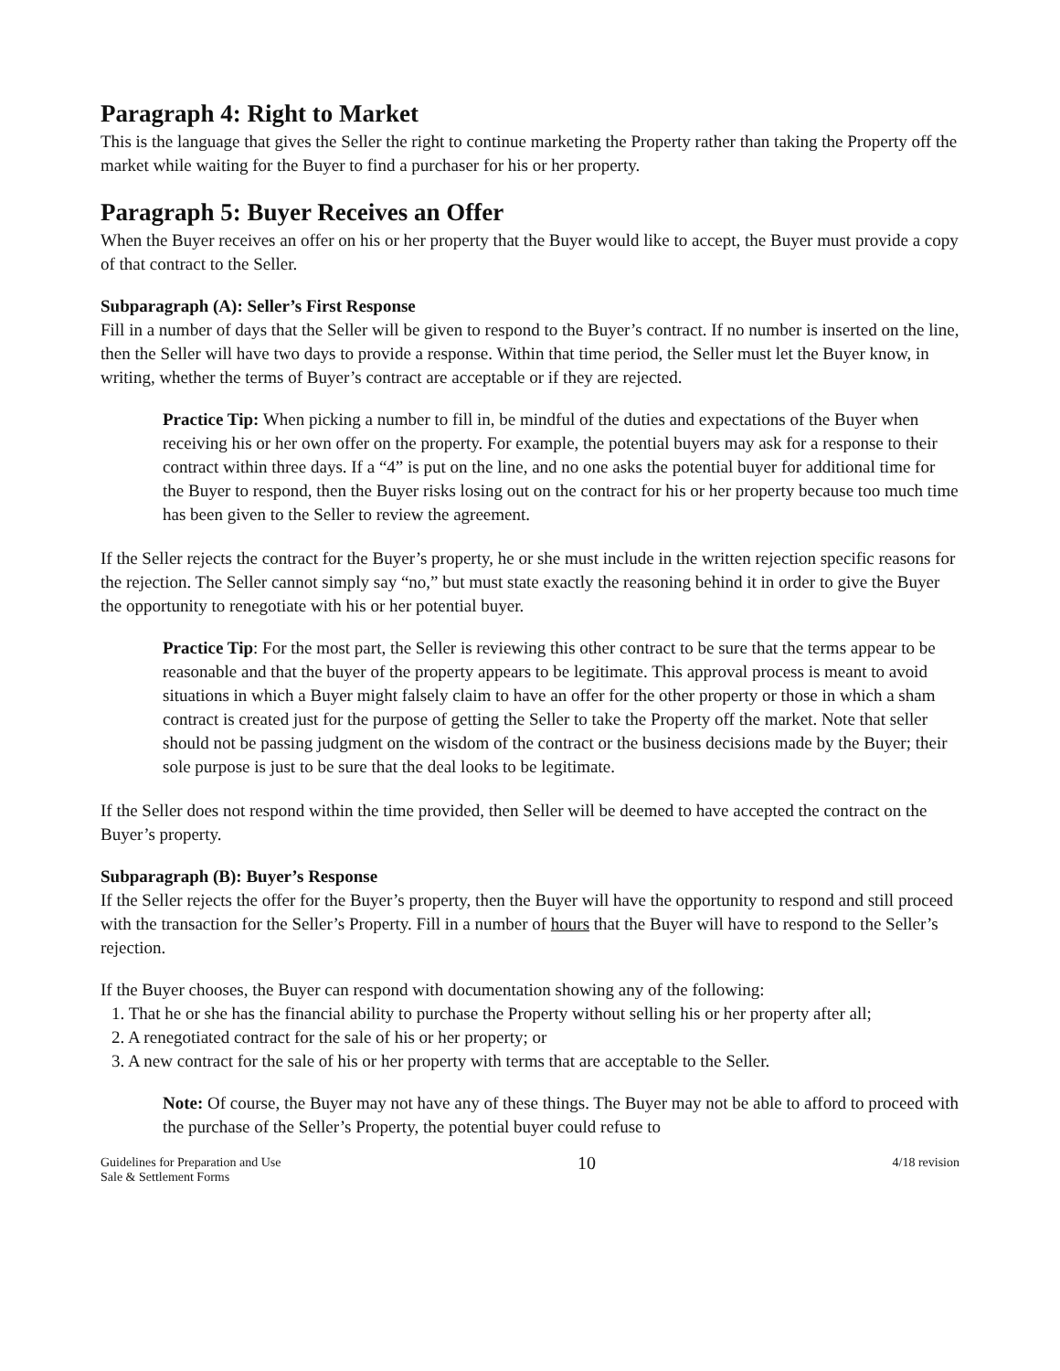Paragraph 4: Right to Market
This is the language that gives the Seller the right to continue marketing the Property rather than taking the Property off the market while waiting for the Buyer to find a purchaser for his or her property.
Paragraph 5: Buyer Receives an Offer
When the Buyer receives an offer on his or her property that the Buyer would like to accept, the Buyer must provide a copy of that contract to the Seller.
Subparagraph (A): Seller’s First Response
Fill in a number of days that the Seller will be given to respond to the Buyer’s contract. If no number is inserted on the line, then the Seller will have two days to provide a response. Within that time period, the Seller must let the Buyer know, in writing, whether the terms of Buyer’s contract are acceptable or if they are rejected.
Practice Tip: When picking a number to fill in, be mindful of the duties and expectations of the Buyer when receiving his or her own offer on the property. For example, the potential buyers may ask for a response to their contract within three days. If a “4” is put on the line, and no one asks the potential buyer for additional time for the Buyer to respond, then the Buyer risks losing out on the contract for his or her property because too much time has been given to the Seller to review the agreement.
If the Seller rejects the contract for the Buyer’s property, he or she must include in the written rejection specific reasons for the rejection. The Seller cannot simply say “no,” but must state exactly the reasoning behind it in order to give the Buyer the opportunity to renegotiate with his or her potential buyer.
Practice Tip: For the most part, the Seller is reviewing this other contract to be sure that the terms appear to be reasonable and that the buyer of the property appears to be legitimate. This approval process is meant to avoid situations in which a Buyer might falsely claim to have an offer for the other property or those in which a sham contract is created just for the purpose of getting the Seller to take the Property off the market. Note that seller should not be passing judgment on the wisdom of the contract or the business decisions made by the Buyer; their sole purpose is just to be sure that the deal looks to be legitimate.
If the Seller does not respond within the time provided, then Seller will be deemed to have accepted the contract on the Buyer’s property.
Subparagraph (B): Buyer’s Response
If the Seller rejects the offer for the Buyer’s property, then the Buyer will have the opportunity to respond and still proceed with the transaction for the Seller’s Property. Fill in a number of hours that the Buyer will have to respond to the Seller’s rejection.
If the Buyer chooses, the Buyer can respond with documentation showing any of the following:
1. That he or she has the financial ability to purchase the Property without selling his or her property after all;
2. A renegotiated contract for the sale of his or her property; or
3. A new contract for the sale of his or her property with terms that are acceptable to the Seller.
Note: Of course, the Buyer may not have any of these things. The Buyer may not be able to afford to proceed with the purchase of the Seller’s Property, the potential buyer could refuse to
Guidelines for Preparation and Use
Sale & Settlement Forms
10
4/18 revision